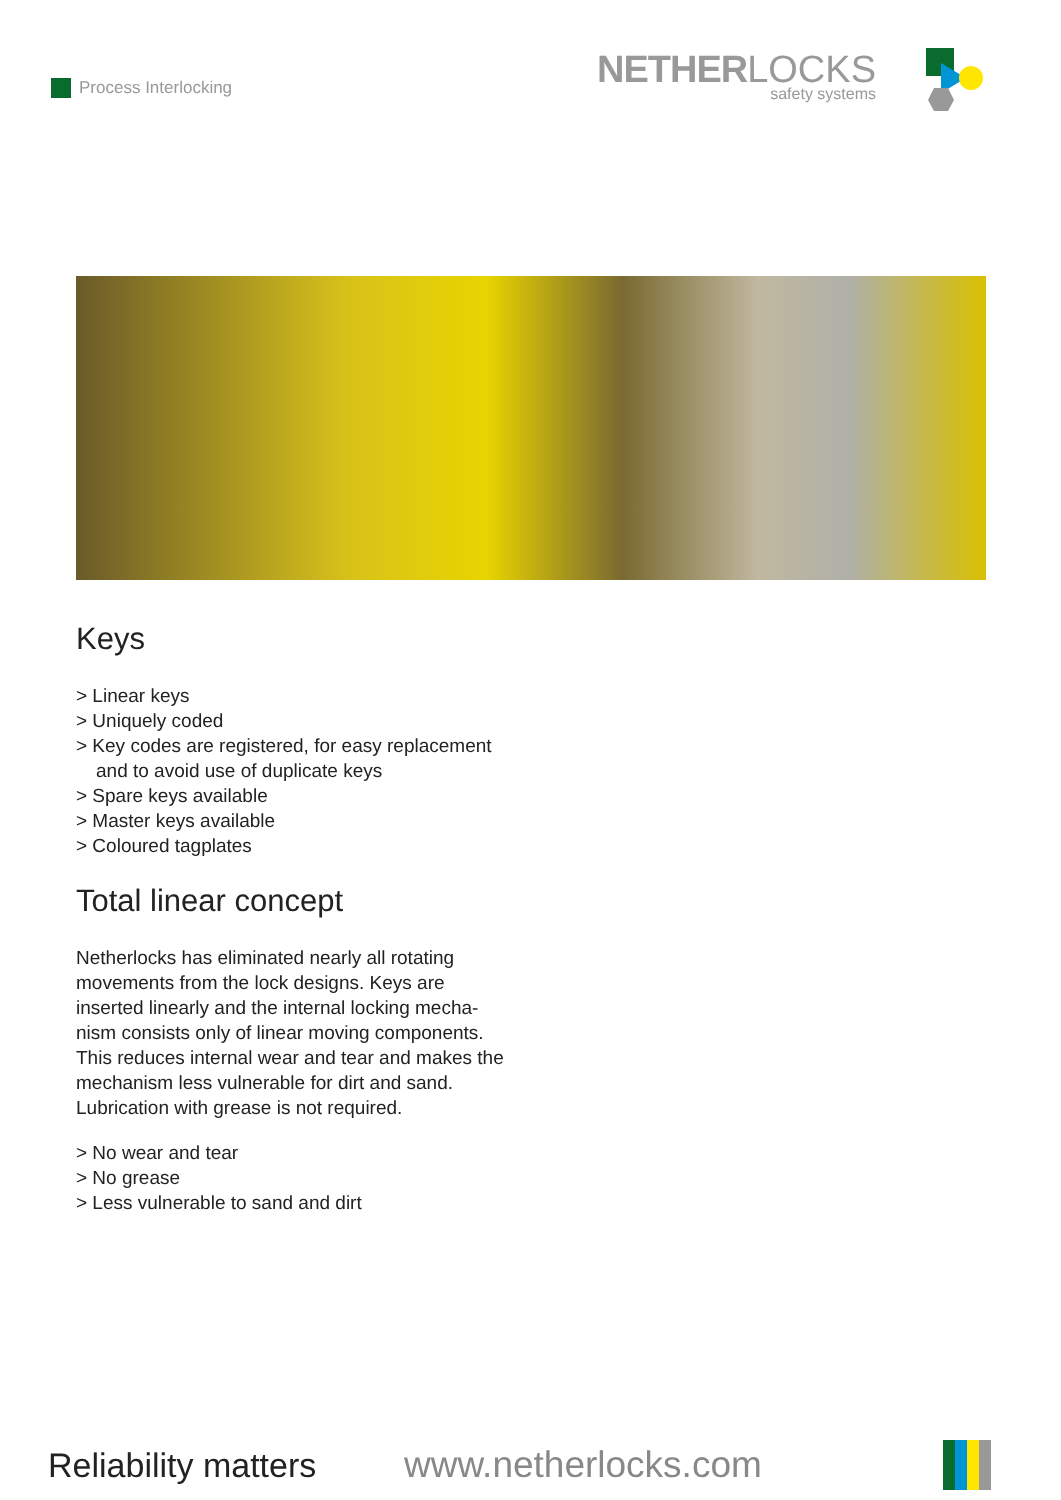Process Interlocking
NETHER LOCKS
safety systems
Keys
> Linear keys
> Uniquely coded
> Key codes are registered, for easy replacement and to avoid use of duplicate keys
> Spare keys available
> Master keys available
> Coloured tagplates
Total linear concept
Netherlocks has eliminated nearly all rotating movements from the lock designs. Keys are inserted linearly and the internal locking mecha-nism consists only of linear moving components. This reduces internal wear and tear and makes the mechanism less vulnerable for dirt and sand. Lubrication with grease is not required.
> No wear and tear
> No grease
> Less vulnerable to sand and dirt
Reliability matters
www.netherlocks.com